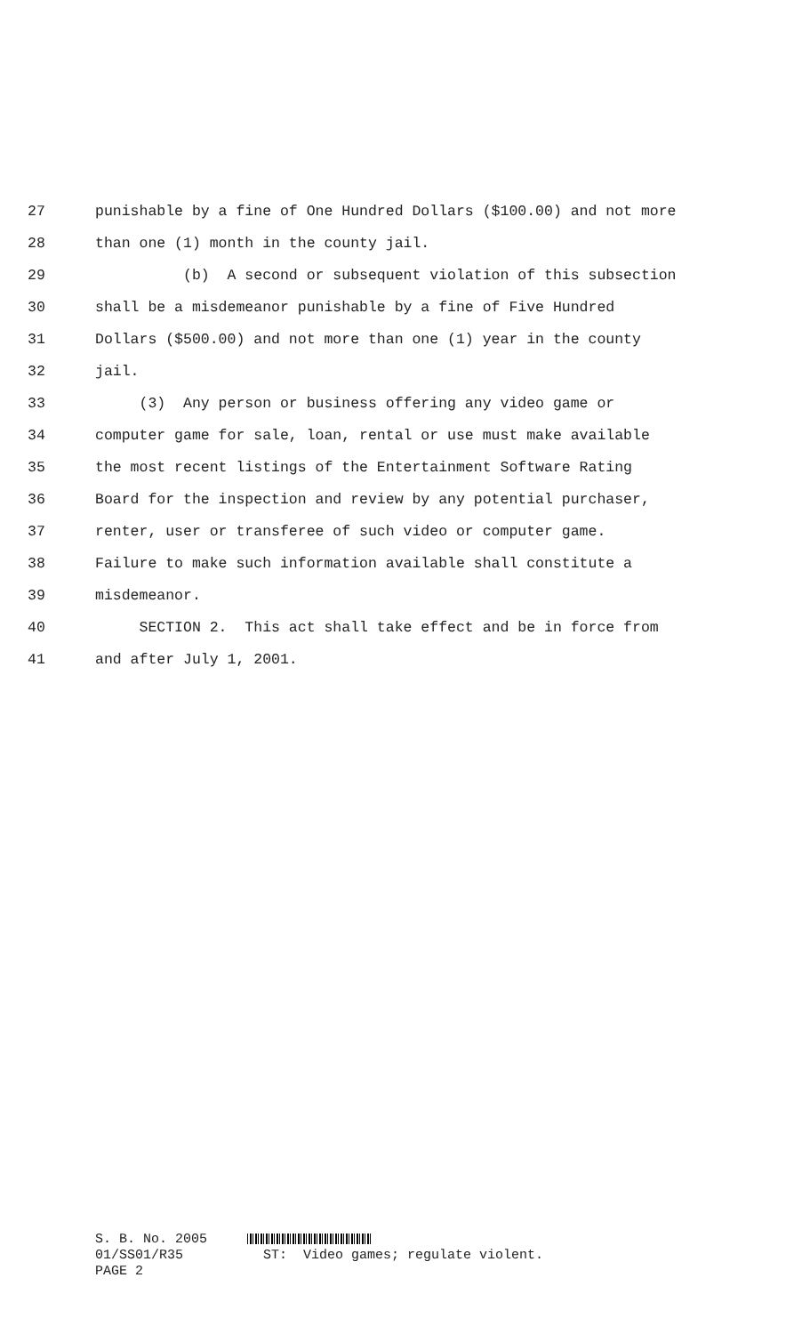27 punishable by a fine of One Hundred Dollars ($100.00) and not more
28 than one (1) month in the county jail.
29 (b) A second or subsequent violation of this subsection
30 shall be a misdemeanor punishable by a fine of Five Hundred
31 Dollars ($500.00) and not more than one (1) year in the county
32 jail.
33 (3) Any person or business offering any video game or
34 computer game for sale, loan, rental or use must make available
35 the most recent listings of the Entertainment Software Rating
36 Board for the inspection and review by any potential purchaser,
37 renter, user or transferee of such video or computer game.
38 Failure to make such information available shall constitute a
39 misdemeanor.
40 SECTION 2. This act shall take effect and be in force from
41 and after July 1, 2001.
S. B. No. 2005 01/SS01/R35 ST: Video games; regulate violent. PAGE 2